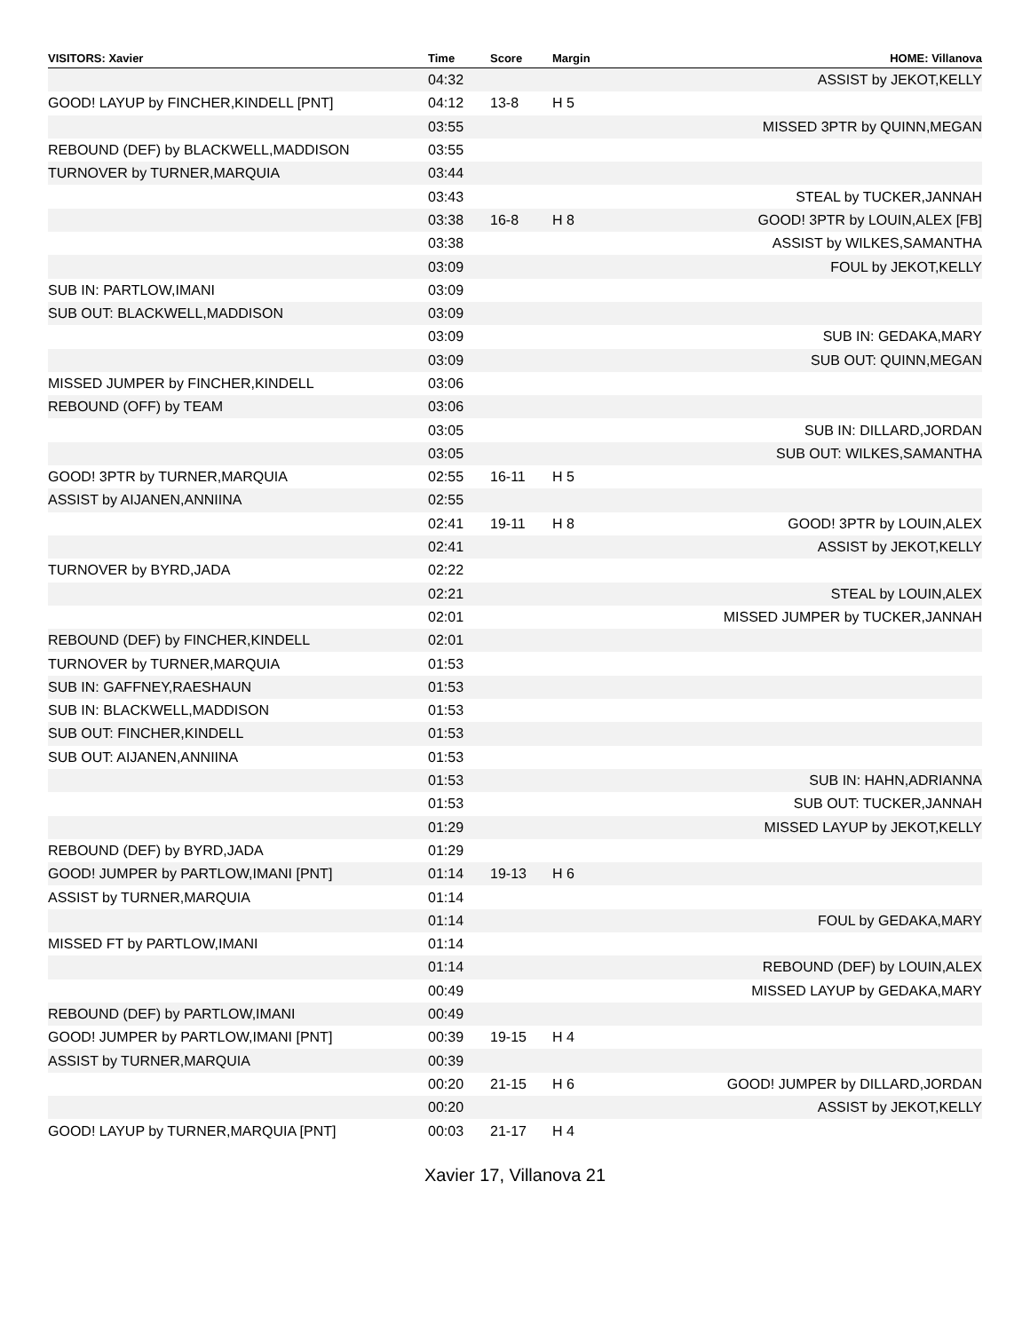| VISITORS: Xavier | Time | Score | Margin | HOME: Villanova |
| --- | --- | --- | --- | --- |
| | 04:32 | | | ASSIST by JEKOT,KELLY |
| GOOD! LAYUP by FINCHER,KINDELL [PNT] | 04:12 | 13-8 | H 5 | |
| | 03:55 | | | MISSED 3PTR by QUINN,MEGAN |
| REBOUND (DEF) by BLACKWELL,MADDISON | 03:55 | | | |
| TURNOVER by TURNER,MARQUIA | 03:44 | | | |
| | 03:43 | | | STEAL by TUCKER,JANNAH |
| | 03:38 | 16-8 | H 8 | GOOD! 3PTR by LOUIN,ALEX [FB] |
| | 03:38 | | | ASSIST by WILKES,SAMANTHA |
| | 03:09 | | | FOUL by JEKOT,KELLY |
| SUB IN: PARTLOW,IMANI | 03:09 | | | |
| SUB OUT: BLACKWELL,MADDISON | 03:09 | | | |
| | 03:09 | | | SUB IN: GEDAKA,MARY |
| | 03:09 | | | SUB OUT: QUINN,MEGAN |
| MISSED JUMPER by FINCHER,KINDELL | 03:06 | | | |
| REBOUND (OFF) by TEAM | 03:06 | | | |
| | 03:05 | | | SUB IN: DILLARD,JORDAN |
| | 03:05 | | | SUB OUT: WILKES,SAMANTHA |
| GOOD! 3PTR by TURNER,MARQUIA | 02:55 | 16-11 | H 5 | |
| ASSIST by AIJANEN,ANNIINA | 02:55 | | | |
| | 02:41 | 19-11 | H 8 | GOOD! 3PTR by LOUIN,ALEX |
| | 02:41 | | | ASSIST by JEKOT,KELLY |
| TURNOVER by BYRD,JADA | 02:22 | | | |
| | 02:21 | | | STEAL by LOUIN,ALEX |
| | 02:01 | | | MISSED JUMPER by TUCKER,JANNAH |
| REBOUND (DEF) by FINCHER,KINDELL | 02:01 | | | |
| TURNOVER by TURNER,MARQUIA | 01:53 | | | |
| SUB IN: GAFFNEY,RAESHAUN | 01:53 | | | |
| SUB IN: BLACKWELL,MADDISON | 01:53 | | | |
| SUB OUT: FINCHER,KINDELL | 01:53 | | | |
| SUB OUT: AIJANEN,ANNIINA | 01:53 | | | |
| | 01:53 | | | SUB IN: HAHN,ADRIANNA |
| | 01:53 | | | SUB OUT: TUCKER,JANNAH |
| | 01:29 | | | MISSED LAYUP by JEKOT,KELLY |
| REBOUND (DEF) by BYRD,JADA | 01:29 | | | |
| GOOD! JUMPER by PARTLOW,IMANI [PNT] | 01:14 | 19-13 | H 6 | |
| ASSIST by TURNER,MARQUIA | 01:14 | | | |
| | 01:14 | | | FOUL by GEDAKA,MARY |
| MISSED FT by PARTLOW,IMANI | 01:14 | | | |
| | 01:14 | | | REBOUND (DEF) by LOUIN,ALEX |
| | 00:49 | | | MISSED LAYUP by GEDAKA,MARY |
| REBOUND (DEF) by PARTLOW,IMANI | 00:49 | | | |
| GOOD! JUMPER by PARTLOW,IMANI [PNT] | 00:39 | 19-15 | H 4 | |
| ASSIST by TURNER,MARQUIA | 00:39 | | | |
| | 00:20 | 21-15 | H 6 | GOOD! JUMPER by DILLARD,JORDAN |
| | 00:20 | | | ASSIST by JEKOT,KELLY |
| GOOD! LAYUP by TURNER,MARQUIA [PNT] | 00:03 | 21-17 | H 4 | |
Xavier 17, Villanova 21